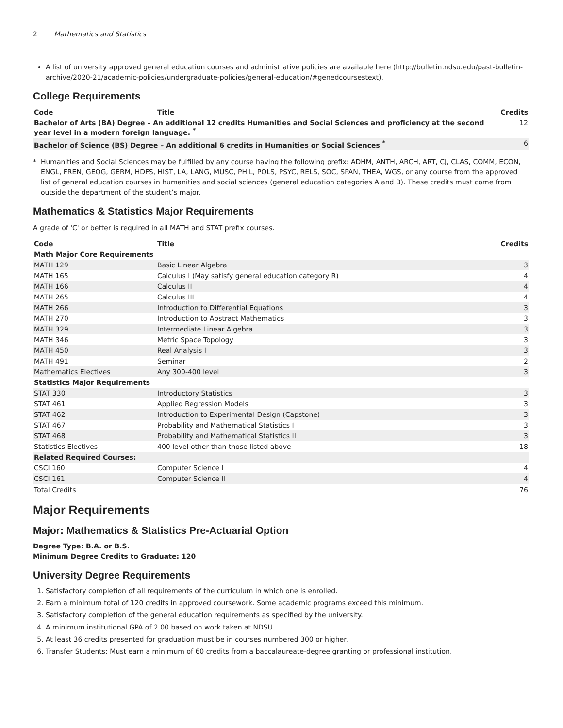2 Mathematics and Statistics
A list of university approved general education courses and administrative policies are available here (http://bulletin.ndsu.edu/past-bulletin-archive/2020-21/academic-policies/undergraduate-policies/general-education/#genedcoursestext).
College Requirements
| Code | Title | Credits |
| --- | --- | --- |
| Bachelor of Arts (BA) Degree – An additional 12 credits Humanities and Social Sciences and proficiency at the second year level in a modern foreign language. <sup>*</sup> | | 12 |
| Bachelor of Science (BS) Degree – An additional 6 credits in Humanities or Social Sciences <sup>*</sup> | | 6 |
* Humanities and Social Sciences may be fulfilled by any course having the following prefix: ADHM, ANTH, ARCH, ART, CJ, CLAS, COMM, ECON, ENGL, FREN, GEOG, GERM, HDFS, HIST, LA, LANG, MUSC, PHIL, POLS, PSYC, RELS, SOC, SPAN, THEA, WGS, or any course from the approved list of general education courses in humanities and social sciences (general education categories A and B). These credits must come from outside the department of the student’s major.
Mathematics & Statistics Major Requirements
A grade of 'C' or better is required in all MATH and STAT prefix courses.
| Code | Title | Credits |
| --- | --- | --- |
| Math Major Core Requirements | | |
| MATH 129 | Basic Linear Algebra | 3 |
| MATH 165 | Calculus I (May satisfy general education category R) | 4 |
| MATH 166 | Calculus II | 4 |
| MATH 265 | Calculus III | 4 |
| MATH 266 | Introduction to Differential Equations | 3 |
| MATH 270 | Introduction to Abstract Mathematics | 3 |
| MATH 329 | Intermediate Linear Algebra | 3 |
| MATH 346 | Metric Space Topology | 3 |
| MATH 450 | Real Analysis I | 3 |
| MATH 491 | Seminar | 2 |
| Mathematics Electives | Any 300-400 level | 3 |
| Statistics Major Requirements | | |
| STAT 330 | Introductory Statistics | 3 |
| STAT 461 | Applied Regression Models | 3 |
| STAT 462 | Introduction to Experimental Design (Capstone) | 3 |
| STAT 467 | Probability and Mathematical Statistics I | 3 |
| STAT 468 | Probability and Mathematical Statistics II | 3 |
| Statistics Electives | 400 level other than those listed above | 18 |
| Related Required Courses: | | |
| CSCI 160 | Computer Science I | 4 |
| CSCI 161 | Computer Science II | 4 |
| Total Credits | | 76 |
Major Requirements
Major: Mathematics & Statistics Pre-Actuarial Option
Degree Type: B.A. or B.S.
Minimum Degree Credits to Graduate: 120
University Degree Requirements
1. Satisfactory completion of all requirements of the curriculum in which one is enrolled.
2. Earn a minimum total of 120 credits in approved coursework. Some academic programs exceed this minimum.
3. Satisfactory completion of the general education requirements as specified by the university.
4. A minimum institutional GPA of 2.00 based on work taken at NDSU.
5. At least 36 credits presented for graduation must be in courses numbered 300 or higher.
6. Transfer Students: Must earn a minimum of 60 credits from a baccalaureate-degree granting or professional institution.